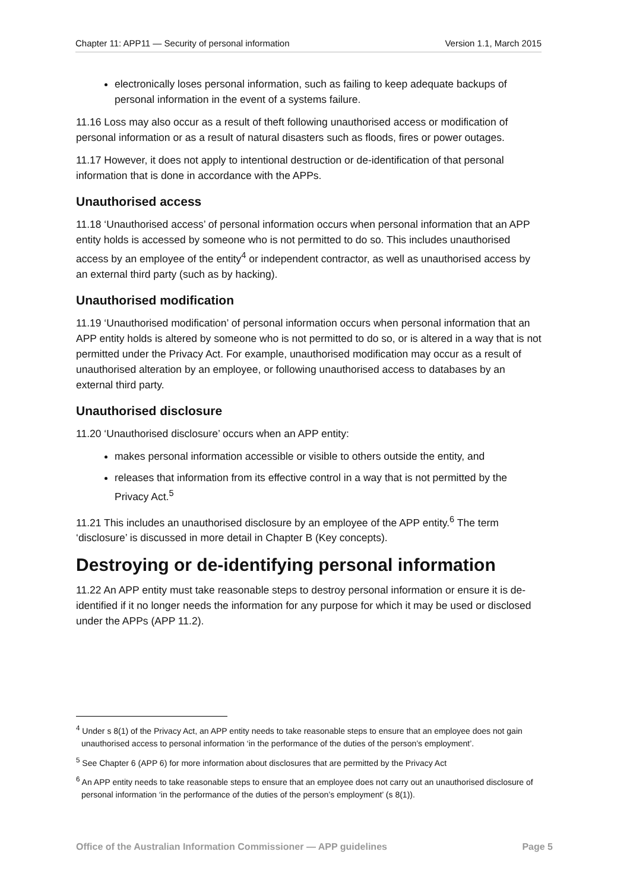Chapter 11: APP11 — Security of personal information Version 1.1, March 2015
electronically loses personal information, such as failing to keep adequate backups of personal information in the event of a systems failure.
11.16 Loss may also occur as a result of theft following unauthorised access or modification of personal information or as a result of natural disasters such as floods, fires or power outages.
11.17 However, it does not apply to intentional destruction or de-identification of that personal information that is done in accordance with the APPs.
Unauthorised access
11.18 ‘Unauthorised access’ of personal information occurs when personal information that an APP entity holds is accessed by someone who is not permitted to do so. This includes unauthorised access by an employee of the entity<sup>4</sup> or independent contractor, as well as unauthorised access by an external third party (such as by hacking).
Unauthorised modification
11.19 ‘Unauthorised modification’ of personal information occurs when personal information that an APP entity holds is altered by someone who is not permitted to do so, or is altered in a way that is not permitted under the Privacy Act. For example, unauthorised modification may occur as a result of unauthorised alteration by an employee, or following unauthorised access to databases by an external third party.
Unauthorised disclosure
11.20 ‘Unauthorised disclosure’ occurs when an APP entity:
makes personal information accessible or visible to others outside the entity, and
releases that information from its effective control in a way that is not permitted by the Privacy Act.<sup>5</sup>
11.21 This includes an unauthorised disclosure by an employee of the APP entity.<sup>6</sup> The term ‘disclosure’ is discussed in more detail in Chapter B (Key concepts).
Destroying or de-identifying personal information
11.22 An APP entity must take reasonable steps to destroy personal information or ensure it is de-identified if it no longer needs the information for any purpose for which it may be used or disclosed under the APPs (APP 11.2).
<sup>4</sup> Under s 8(1) of the Privacy Act, an APP entity needs to take reasonable steps to ensure that an employee does not gain unauthorised access to personal information ‘in the performance of the duties of the person’s employment’.
<sup>5</sup> See Chapter 6 (APP 6) for more information about disclosures that are permitted by the Privacy Act
<sup>6</sup> An APP entity needs to take reasonable steps to ensure that an employee does not carry out an unauthorised disclosure of personal information ‘in the performance of the duties of the person’s employment’ (s 8(1)).
Office of the Australian Information Commissioner — APP guidelines Page 5